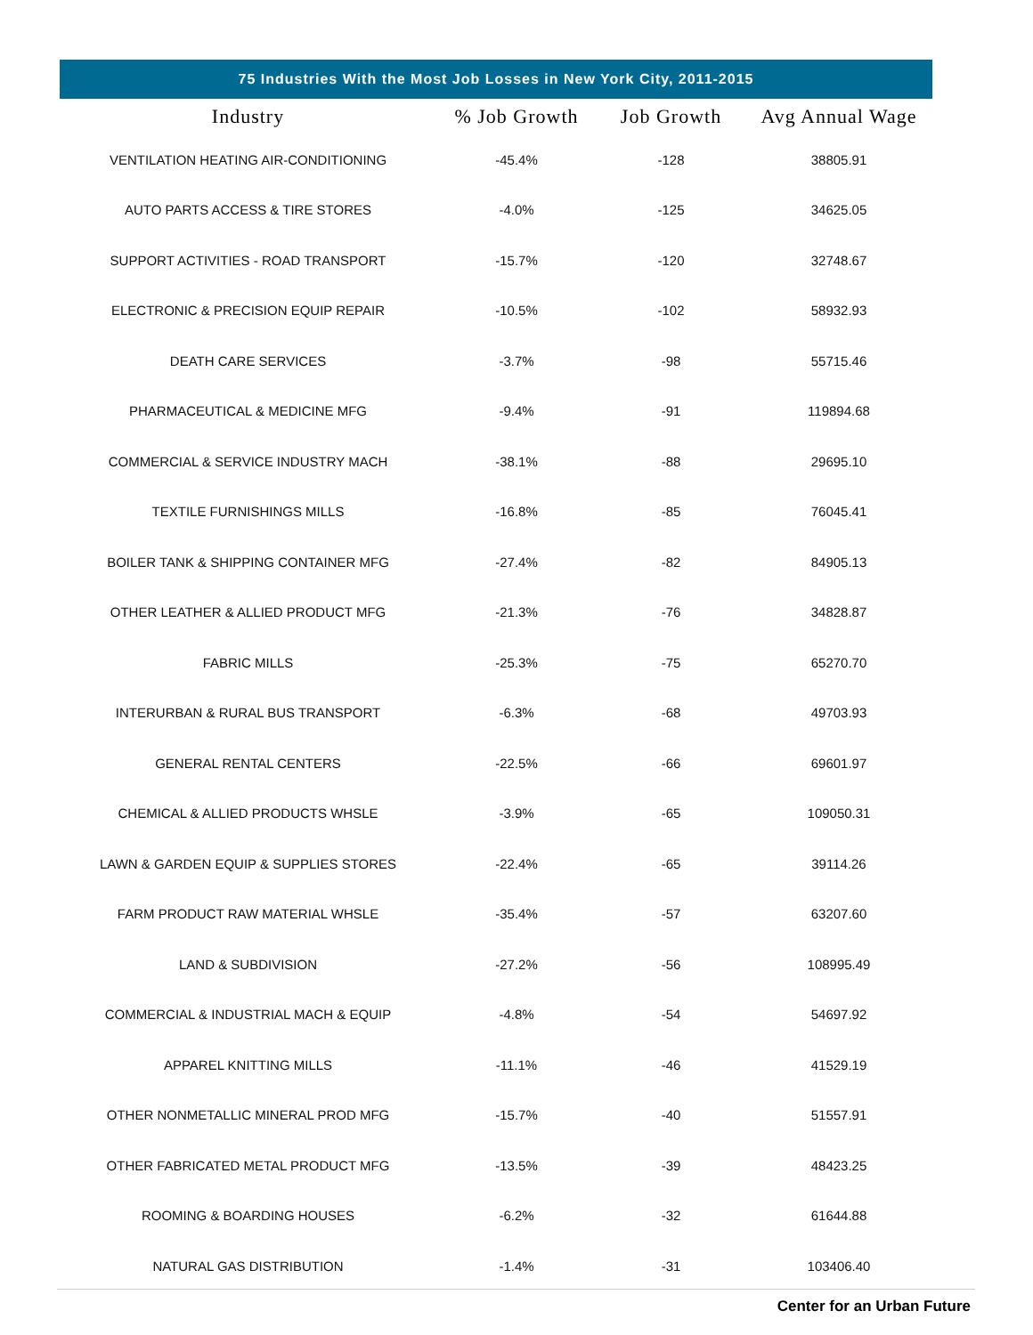75 Industries With the Most Job Losses in New York City, 2011-2015
| Industry | % Job Growth | Job Growth | Avg Annual Wage |
| --- | --- | --- | --- |
| VENTILATION HEATING AIR-CONDITIONING | -45.4% | -128 | 38805.91 |
| AUTO PARTS ACCESS & TIRE STORES | -4.0% | -125 | 34625.05 |
| SUPPORT ACTIVITIES - ROAD TRANSPORT | -15.7% | -120 | 32748.67 |
| ELECTRONIC & PRECISION EQUIP REPAIR | -10.5% | -102 | 58932.93 |
| DEATH CARE SERVICES | -3.7% | -98 | 55715.46 |
| PHARMACEUTICAL & MEDICINE MFG | -9.4% | -91 | 119894.68 |
| COMMERCIAL & SERVICE INDUSTRY MACH | -38.1% | -88 | 29695.10 |
| TEXTILE FURNISHINGS MILLS | -16.8% | -85 | 76045.41 |
| BOILER TANK & SHIPPING CONTAINER MFG | -27.4% | -82 | 84905.13 |
| OTHER LEATHER & ALLIED PRODUCT MFG | -21.3% | -76 | 34828.87 |
| FABRIC MILLS | -25.3% | -75 | 65270.70 |
| INTERURBAN & RURAL BUS TRANSPORT | -6.3% | -68 | 49703.93 |
| GENERAL RENTAL CENTERS | -22.5% | -66 | 69601.97 |
| CHEMICAL & ALLIED PRODUCTS WHSLE | -3.9% | -65 | 109050.31 |
| LAWN & GARDEN EQUIP & SUPPLIES STORES | -22.4% | -65 | 39114.26 |
| FARM PRODUCT RAW MATERIAL WHSLE | -35.4% | -57 | 63207.60 |
| LAND & SUBDIVISION | -27.2% | -56 | 108995.49 |
| COMMERCIAL & INDUSTRIAL MACH & EQUIP | -4.8% | -54 | 54697.92 |
| APPAREL KNITTING MILLS | -11.1% | -46 | 41529.19 |
| OTHER NONMETALLIC MINERAL PROD MFG | -15.7% | -40 | 51557.91 |
| OTHER FABRICATED METAL PRODUCT MFG | -13.5% | -39 | 48423.25 |
| ROOMING & BOARDING HOUSES | -6.2% | -32 | 61644.88 |
| NATURAL GAS DISTRIBUTION | -1.4% | -31 | 103406.40 |
Center for an Urban Future